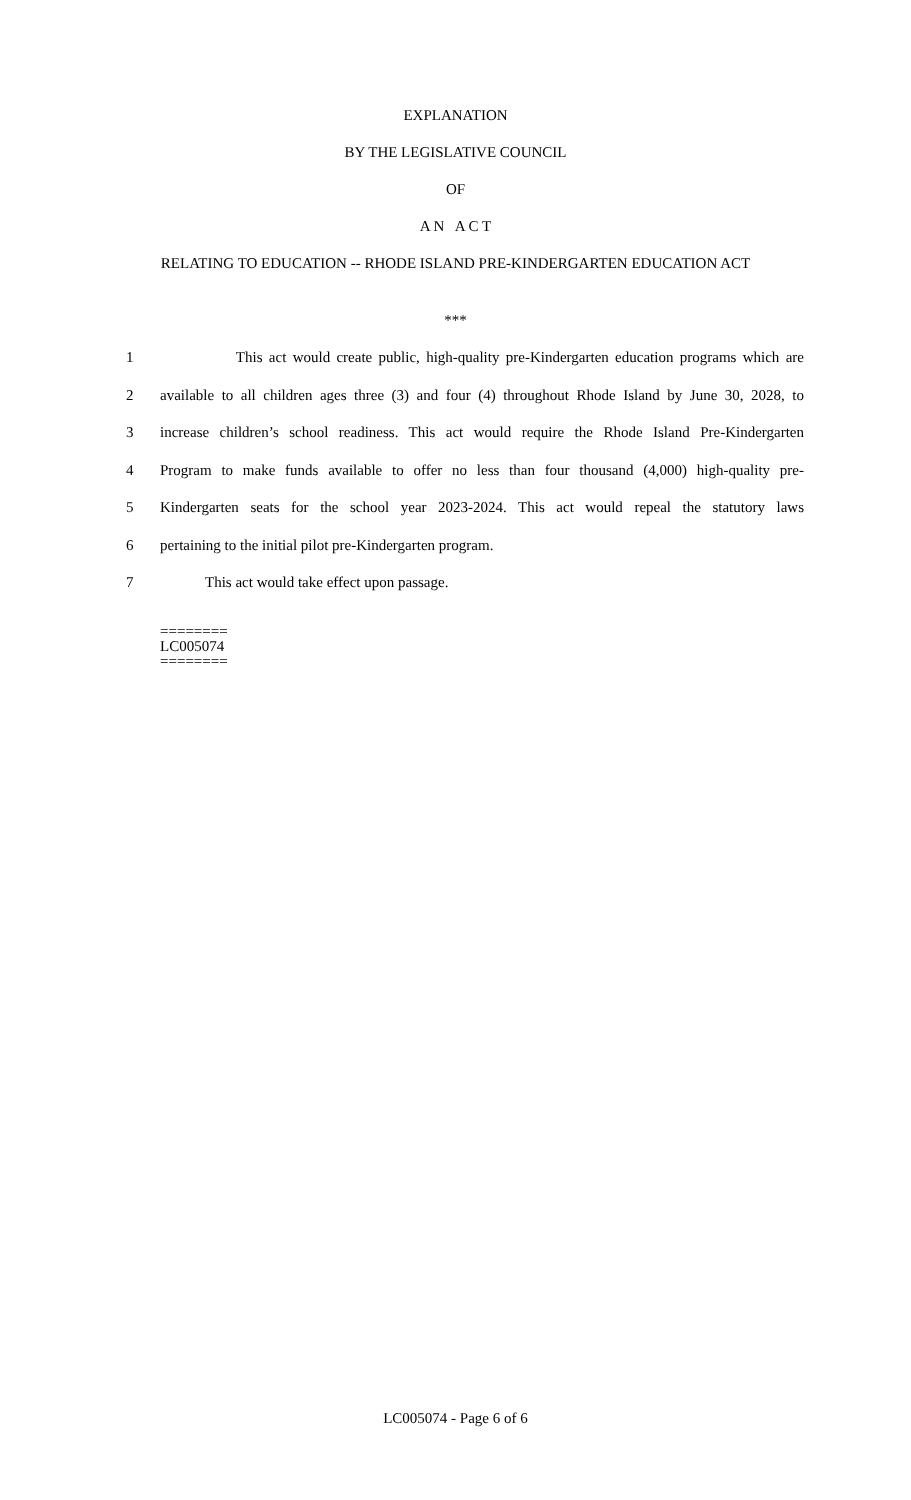EXPLANATION
BY THE LEGISLATIVE COUNCIL
OF
A N A C T
RELATING TO EDUCATION -- RHODE ISLAND PRE-KINDERGARTEN EDUCATION ACT
***
1 This act would create public, high-quality pre-Kindergarten education programs which are
2 available to all children ages three (3) and four (4) throughout Rhode Island by June 30, 2028, to
3 increase children’s school readiness. This act would require the Rhode Island Pre-Kindergarten
4 Program to make funds available to offer no less than four thousand (4,000) high-quality pre-
5 Kindergarten seats for the school year 2023-2024. This act would repeal the statutory laws
6 pertaining to the initial pilot pre-Kindergarten program.
7 This act would take effect upon passage.
========
LC005074
========
LC005074 - Page 6 of 6